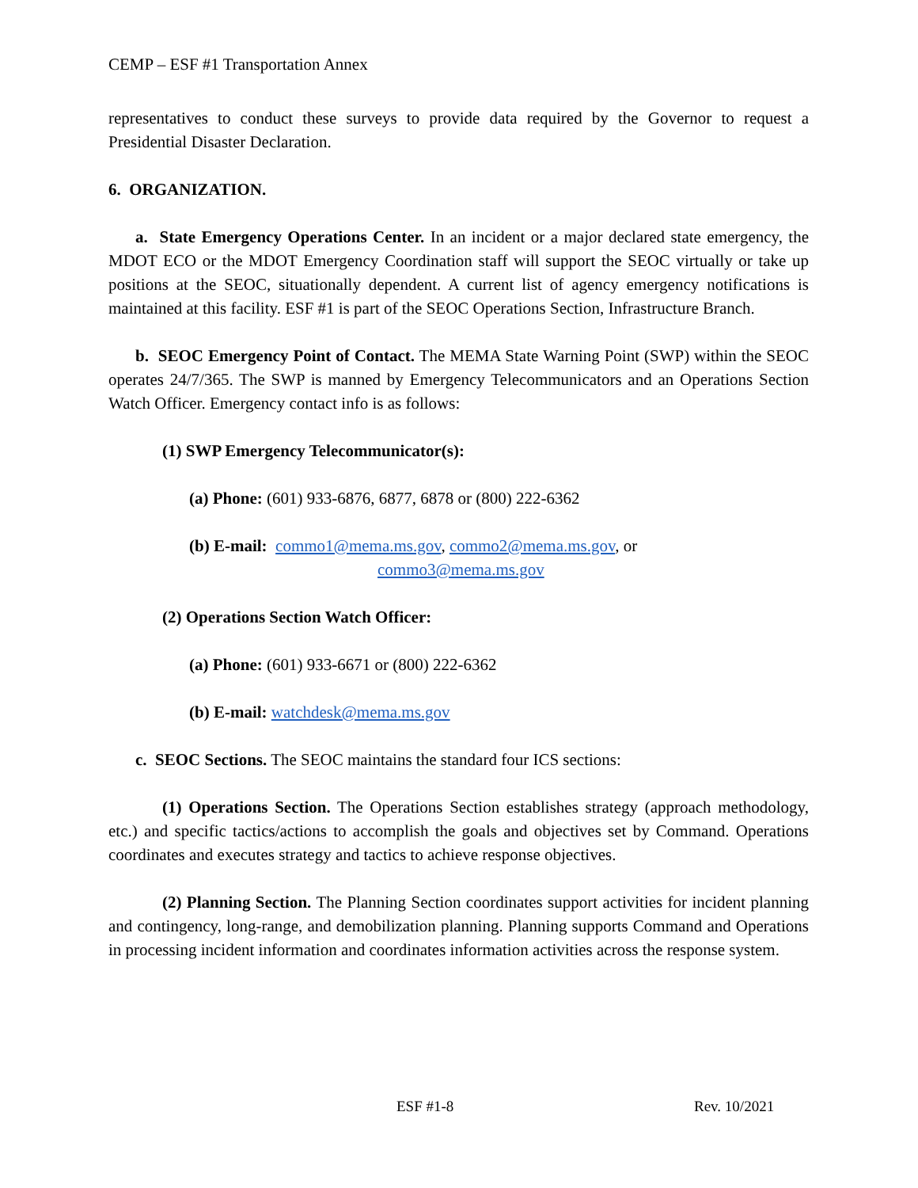CEMP – ESF #1 Transportation Annex
representatives to conduct these surveys to provide data required by the Governor to request a Presidential Disaster Declaration.
6. ORGANIZATION.
a. State Emergency Operations Center. In an incident or a major declared state emergency, the MDOT ECO or the MDOT Emergency Coordination staff will support the SEOC virtually or take up positions at the SEOC, situationally dependent. A current list of agency emergency notifications is maintained at this facility. ESF #1 is part of the SEOC Operations Section, Infrastructure Branch.
b. SEOC Emergency Point of Contact. The MEMA State Warning Point (SWP) within the SEOC operates 24/7/365. The SWP is manned by Emergency Telecommunicators and an Operations Section Watch Officer. Emergency contact info is as follows:
(1) SWP Emergency Telecommunicator(s):
(a) Phone: (601) 933-6876, 6877, 6878 or (800) 222-6362
(b) E-mail: commo1@mema.ms.gov, commo2@mema.ms.gov, or
commo3@mema.ms.gov
(2) Operations Section Watch Officer:
(a) Phone: (601) 933-6671 or (800) 222-6362
(b) E-mail: watchdesk@mema.ms.gov
c. SEOC Sections. The SEOC maintains the standard four ICS sections:
(1) Operations Section. The Operations Section establishes strategy (approach methodology, etc.) and specific tactics/actions to accomplish the goals and objectives set by Command. Operations coordinates and executes strategy and tactics to achieve response objectives.
(2) Planning Section. The Planning Section coordinates support activities for incident planning and contingency, long-range, and demobilization planning. Planning supports Command and Operations in processing incident information and coordinates information activities across the response system.
ESF #1-8 Rev. 10/2021